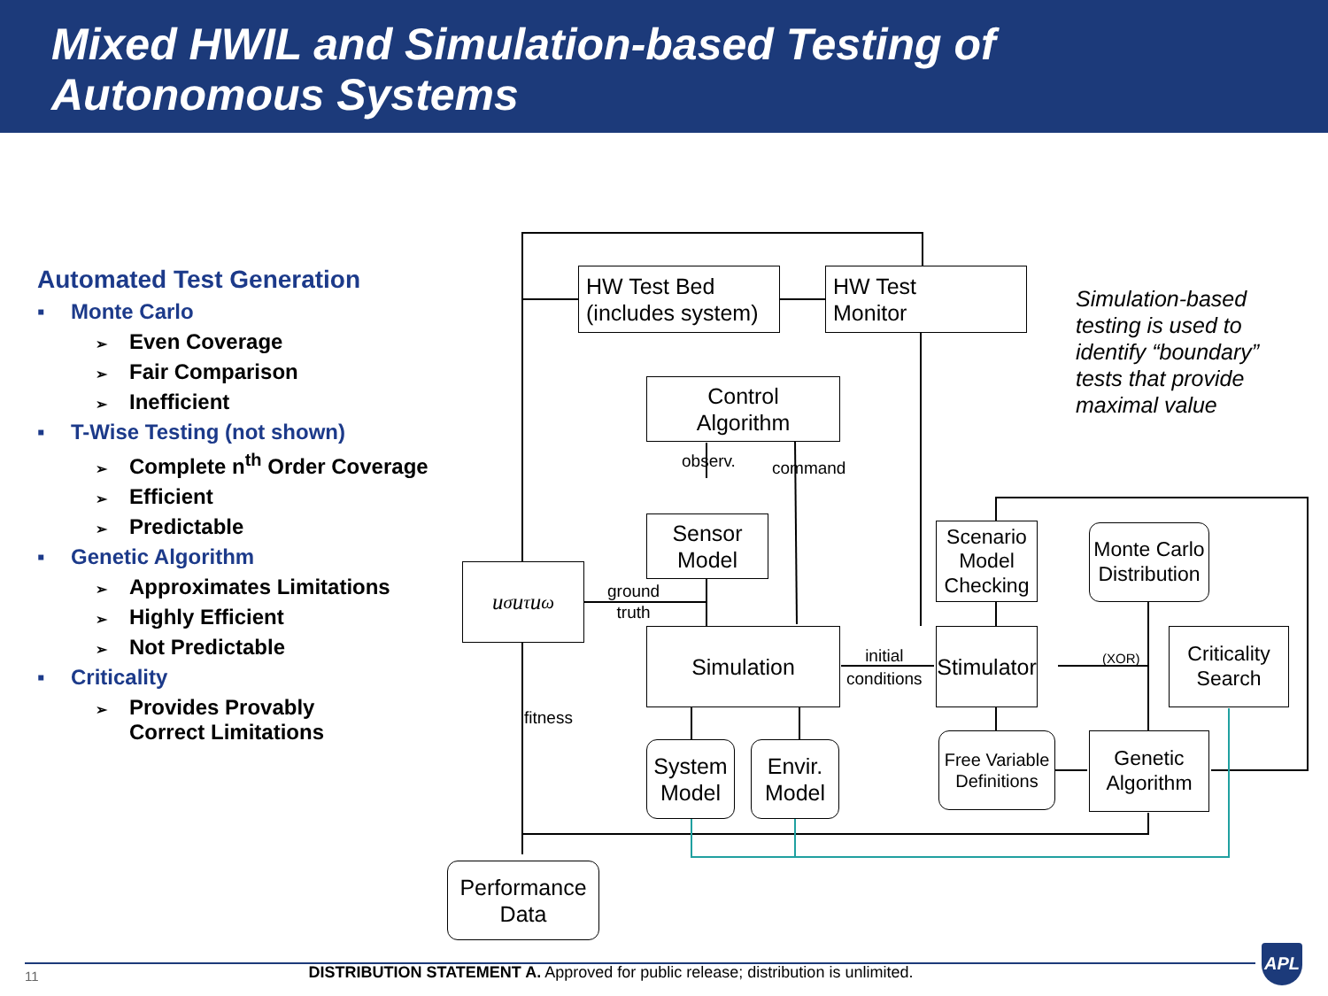Mixed HWIL and Simulation-based Testing of
Autonomous Systems
Automated Test Generation
▪ Monte Carlo
➢ Even Coverage
➢ Fair Comparison
➢ Inefficient
▪ T-Wise Testing (not shown)
➢ Complete n<sup>th</sup> Order Coverage
➢ Efficient
➢ Predictable
▪ Genetic Algorithm
➢ Approximates Limitations
➢ Highly Efficient
➢ Not Predictable
▪ Criticality
➢ Provides Provably
Correct Limitations
HW Test Bed
(includes system)
HW Test
Monitor
Control
Algorithm
Sensor
Model
u<sub>σ</sub> u<sub>τ</sub> u<sub>ω</sub>
Simulation
Scenario
Model
Checking
Monte Carlo
Distribution
Stimulator
Criticality
Search
System
Model
Envir.
Model
Free Variable
Definitions
Genetic
Algorithm
Performance
Data
ground
truth
initial
conditions
(XOR)
observ. command
fitness
Simulation-based testing is used to identify “boundary” tests that provide maximal value
11
DISTRIBUTION STATEMENT A. Approved for public release; distribution is unlimited.
APL